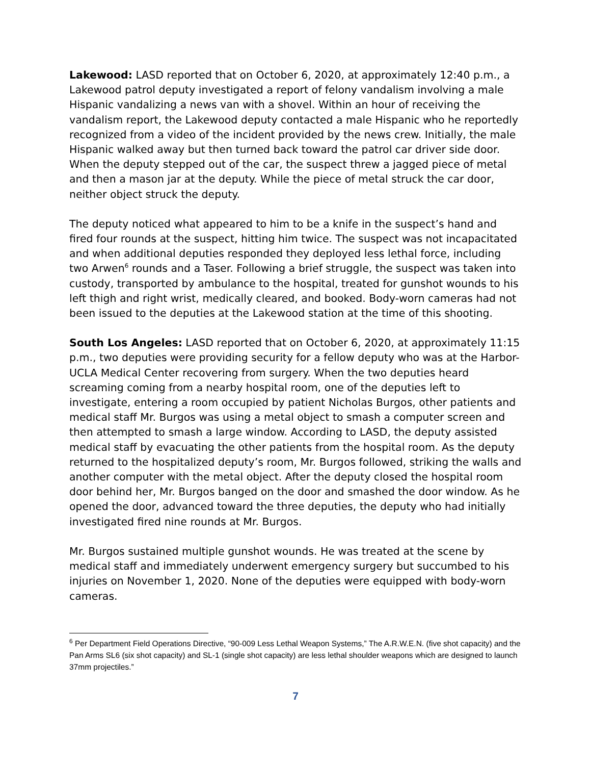Lakewood: LASD reported that on October 6, 2020, at approximately 12:40 p.m., a Lakewood patrol deputy investigated a report of felony vandalism involving a male Hispanic vandalizing a news van with a shovel. Within an hour of receiving the vandalism report, the Lakewood deputy contacted a male Hispanic who he reportedly recognized from a video of the incident provided by the news crew. Initially, the male Hispanic walked away but then turned back toward the patrol car driver side door. When the deputy stepped out of the car, the suspect threw a jagged piece of metal and then a mason jar at the deputy. While the piece of metal struck the car door, neither object struck the deputy.
The deputy noticed what appeared to him to be a knife in the suspect’s hand and fired four rounds at the suspect, hitting him twice. The suspect was not incapacitated and when additional deputies responded they deployed less lethal force, including two Arwen<sup>6</sup> rounds and a Taser. Following a brief struggle, the suspect was taken into custody, transported by ambulance to the hospital, treated for gunshot wounds to his left thigh and right wrist, medically cleared, and booked. Body-worn cameras had not been issued to the deputies at the Lakewood station at the time of this shooting.
South Los Angeles: LASD reported that on October 6, 2020, at approximately 11:15 p.m., two deputies were providing security for a fellow deputy who was at the Harbor-UCLA Medical Center recovering from surgery. When the two deputies heard screaming coming from a nearby hospital room, one of the deputies left to investigate, entering a room occupied by patient Nicholas Burgos, other patients and medical staff Mr. Burgos was using a metal object to smash a computer screen and then attempted to smash a large window. According to LASD, the deputy assisted medical staff by evacuating the other patients from the hospital room. As the deputy returned to the hospitalized deputy’s room, Mr. Burgos followed, striking the walls and another computer with the metal object. After the deputy closed the hospital room door behind her, Mr. Burgos banged on the door and smashed the door window. As he opened the door, advanced toward the three deputies, the deputy who had initially investigated fired nine rounds at Mr. Burgos.
Mr. Burgos sustained multiple gunshot wounds. He was treated at the scene by medical staff and immediately underwent emergency surgery but succumbed to his injuries on November 1, 2020. None of the deputies were equipped with body-worn cameras.
<sup>6</sup> Per Department Field Operations Directive, “90-009 Less Lethal Weapon Systems,” The A.R.W.E.N. (five shot capacity) and the Pan Arms SL6 (six shot capacity) and SL-1 (single shot capacity) are less lethal shoulder weapons which are designed to launch 37mm projectiles.”
7